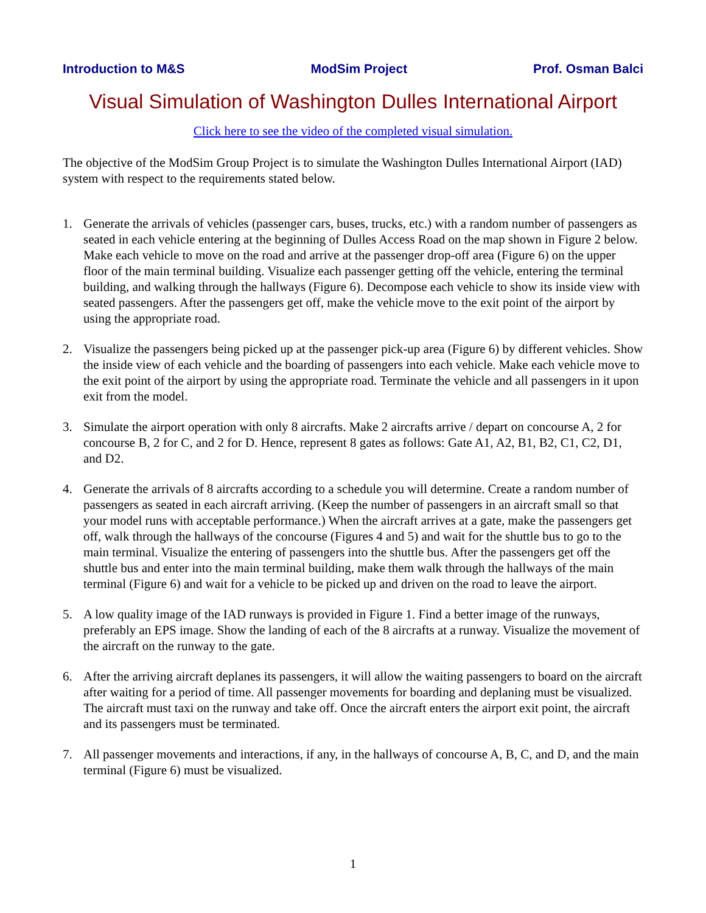Introduction to M&S ModSim Project Prof. Osman Balci
Visual Simulation of Washington Dulles International Airport
Click here to see the video of the completed visual simulation.
The objective of the ModSim Group Project is to simulate the Washington Dulles International Airport (IAD) system with respect to the requirements stated below.
1. Generate the arrivals of vehicles (passenger cars, buses, trucks, etc.) with a random number of passengers as seated in each vehicle entering at the beginning of Dulles Access Road on the map shown in Figure 2 below. Make each vehicle to move on the road and arrive at the passenger drop-off area (Figure 6) on the upper floor of the main terminal building. Visualize each passenger getting off the vehicle, entering the terminal building, and walking through the hallways (Figure 6). Decompose each vehicle to show its inside view with seated passengers. After the passengers get off, make the vehicle move to the exit point of the airport by using the appropriate road.
2. Visualize the passengers being picked up at the passenger pick-up area (Figure 6) by different vehicles. Show the inside view of each vehicle and the boarding of passengers into each vehicle. Make each vehicle move to the exit point of the airport by using the appropriate road. Terminate the vehicle and all passengers in it upon exit from the model.
3. Simulate the airport operation with only 8 aircrafts. Make 2 aircrafts arrive / depart on concourse A, 2 for concourse B, 2 for C, and 2 for D. Hence, represent 8 gates as follows: Gate A1, A2, B1, B2, C1, C2, D1, and D2.
4. Generate the arrivals of 8 aircrafts according to a schedule you will determine. Create a random number of passengers as seated in each aircraft arriving. (Keep the number of passengers in an aircraft small so that your model runs with acceptable performance.) When the aircraft arrives at a gate, make the passengers get off, walk through the hallways of the concourse (Figures 4 and 5) and wait for the shuttle bus to go to the main terminal. Visualize the entering of passengers into the shuttle bus. After the passengers get off the shuttle bus and enter into the main terminal building, make them walk through the hallways of the main terminal (Figure 6) and wait for a vehicle to be picked up and driven on the road to leave the airport.
5. A low quality image of the IAD runways is provided in Figure 1. Find a better image of the runways, preferably an EPS image. Show the landing of each of the 8 aircrafts at a runway. Visualize the movement of the aircraft on the runway to the gate.
6. After the arriving aircraft deplanes its passengers, it will allow the waiting passengers to board on the aircraft after waiting for a period of time. All passenger movements for boarding and deplaning must be visualized. The aircraft must taxi on the runway and take off. Once the aircraft enters the airport exit point, the aircraft and its passengers must be terminated.
7. All passenger movements and interactions, if any, in the hallways of concourse A, B, C, and D, and the main terminal (Figure 6) must be visualized.
1